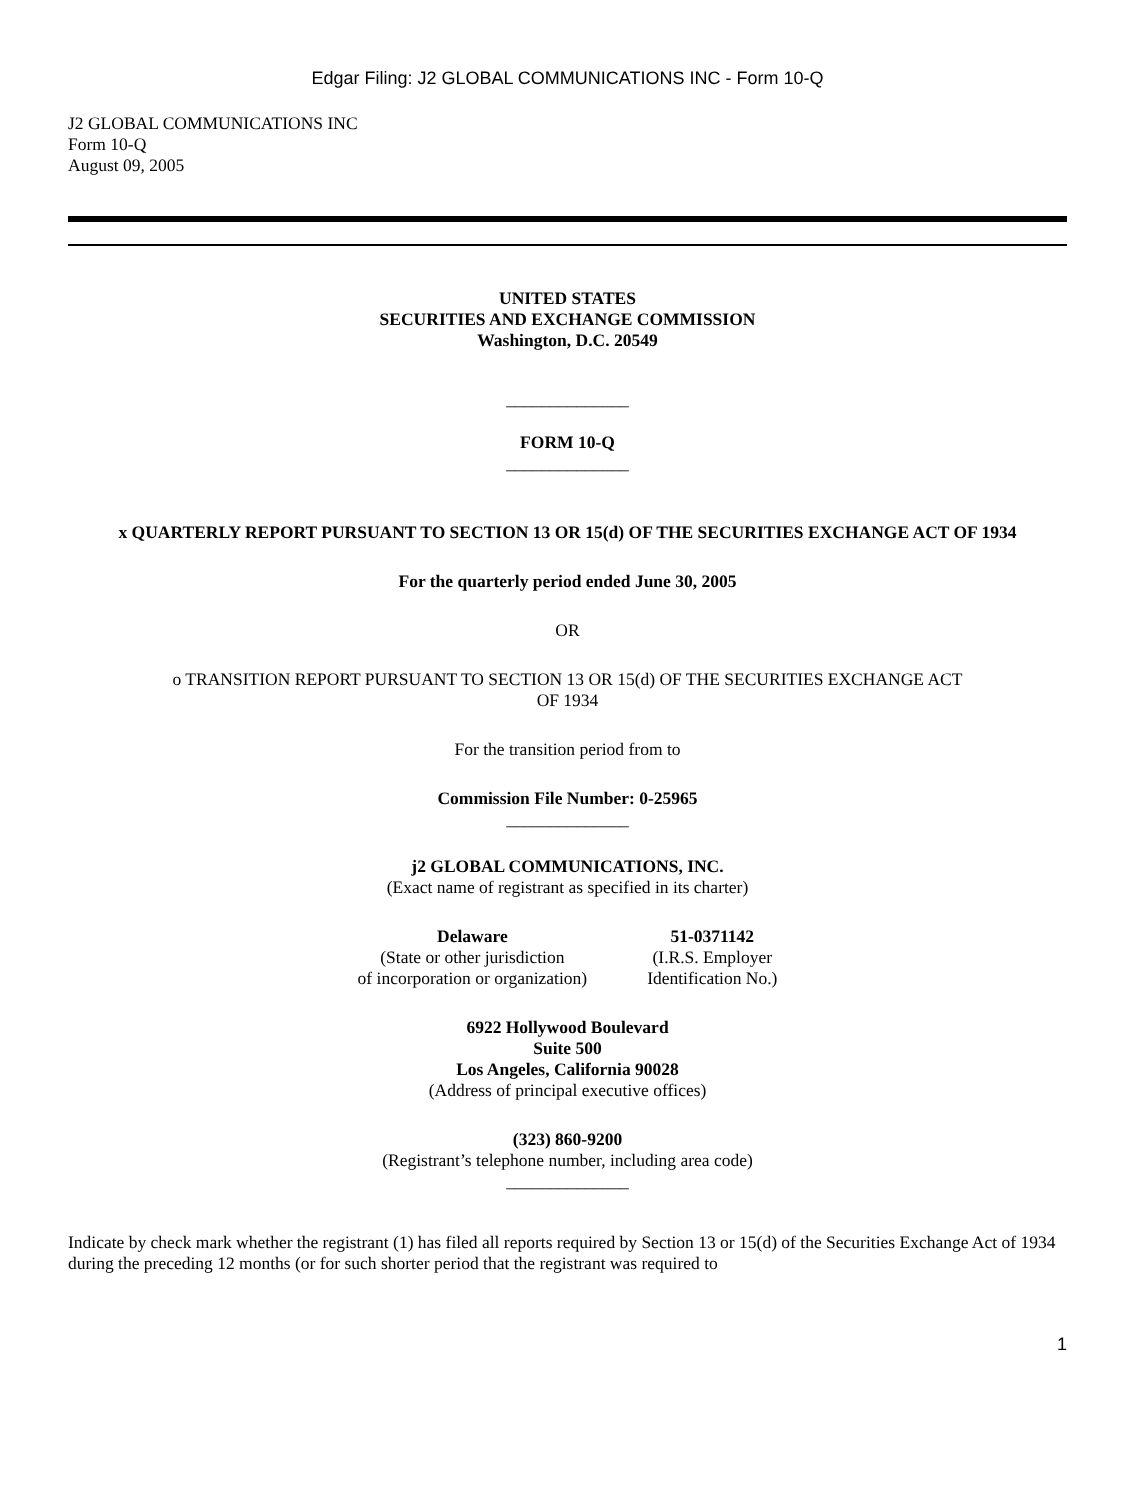Edgar Filing: J2 GLOBAL COMMUNICATIONS INC - Form 10-Q
J2 GLOBAL COMMUNICATIONS INC
Form 10-Q
August 09, 2005
UNITED STATES
SECURITIES AND EXCHANGE COMMISSION
Washington, D.C. 20549
______________
FORM 10-Q
______________
x QUARTERLY REPORT PURSUANT TO SECTION 13 OR 15(d) OF THE SECURITIES EXCHANGE ACT OF 1934
For the quarterly period ended June 30, 2005
OR
o TRANSITION REPORT PURSUANT TO SECTION 13 OR 15(d) OF THE SECURITIES EXCHANGE ACT OF 1934
For the transition period from to
Commission File Number: 0-25965
______________
j2 GLOBAL COMMUNICATIONS, INC.
(Exact name of registrant as specified in its charter)
Delaware
(State or other jurisdiction
of incorporation or organization)
51-0371142
(I.R.S. Employer
Identification No.)
6922 Hollywood Boulevard
Suite 500
Los Angeles, California 90028
(Address of principal executive offices)
(323) 860-9200
(Registrant’s telephone number, including area code)
______________
Indicate by check mark whether the registrant (1) has filed all reports required by Section 13 or 15(d) of the Securities Exchange Act of 1934 during the preceding 12 months (or for such shorter period that the registrant was required to
1